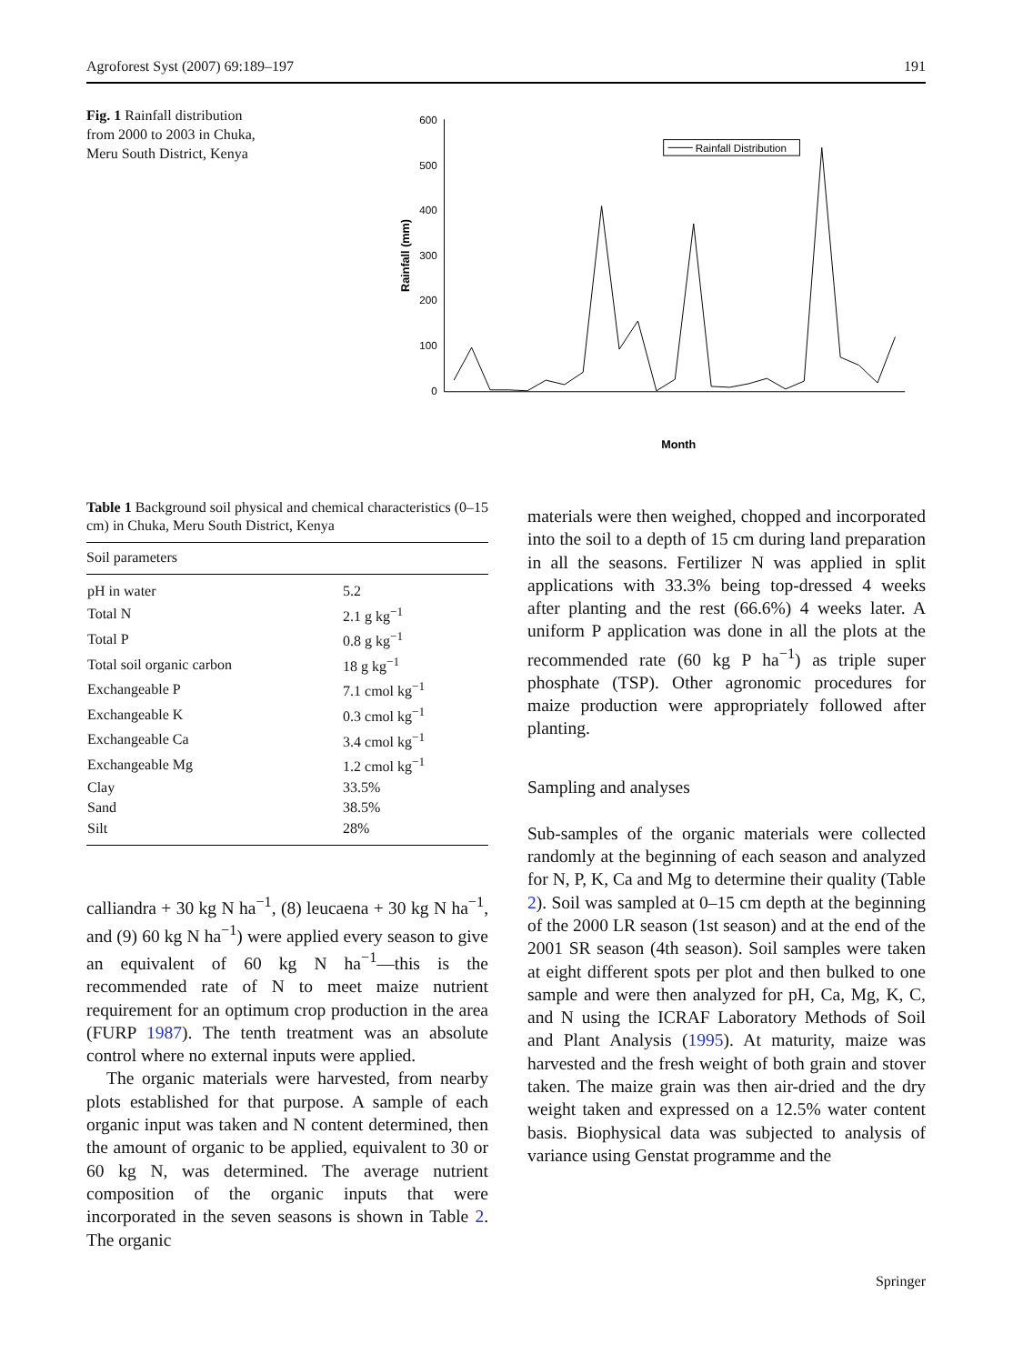Agroforest Syst (2007) 69:189–197 191
Fig. 1 Rainfall distribution from 2000 to 2003 in Chuka, Meru South District, Kenya
600
500
400
300
200
100
0
Rainfall (mm)
Rainfall Distribution
Month
Table 1 Background soil physical and chemical characteristics (0–15 cm) in Chuka, Meru South District, Kenya
| Soil parameters | |
| --- | --- |
| pH in water | 5.2 |
| Total N | 2.1 g kg<sup>−1</sup> |
| Total P | 0.8 g kg<sup>−1</sup> |
| Total soil organic carbon | 18 g kg<sup>−1</sup> |
| Exchangeable P | 7.1 cmol kg<sup>−1</sup> |
| Exchangeable K | 0.3 cmol kg<sup>−1</sup> |
| Exchangeable Ca | 3.4 cmol kg<sup>−1</sup> |
| Exchangeable Mg | 1.2 cmol kg<sup>−1</sup> |
| Clay | 33.5% |
| Sand | 38.5% |
| Silt | 28% |
calliandra + 30 kg N ha<sup>−1</sup>, (8) leucaena + 30 kg N ha<sup>−1</sup>, and (9) 60 kg N ha<sup>−1</sup>) were applied every season to give an equivalent of 60 kg N ha<sup>−1</sup>—this is the recommended rate of N to meet maize nutrient requirement for an optimum crop production in the area (FURP 1987). The tenth treatment was an absolute control where no external inputs were applied.
The organic materials were harvested, from nearby plots established for that purpose. A sample of each organic input was taken and N content determined, then the amount of organic to be applied, equivalent to 30 or 60 kg N, was determined. The average nutrient composition of the organic inputs that were incorporated in the seven seasons is shown in Table 2. The organic
materials were then weighed, chopped and incorporated into the soil to a depth of 15 cm during land preparation in all the seasons. Fertilizer N was applied in split applications with 33.3% being top-dressed 4 weeks after planting and the rest (66.6%) 4 weeks later. A uniform P application was done in all the plots at the recommended rate (60 kg P ha<sup>−1</sup>) as triple super phosphate (TSP). Other agronomic procedures for maize production were appropriately followed after planting.
Sampling and analyses
Sub-samples of the organic materials were collected randomly at the beginning of each season and analyzed for N, P, K, Ca and Mg to determine their quality (Table 2). Soil was sampled at 0–15 cm depth at the beginning of the 2000 LR season (1st season) and at the end of the 2001 SR season (4th season). Soil samples were taken at eight different spots per plot and then bulked to one sample and were then analyzed for pH, Ca, Mg, K, C, and N using the ICRAF Laboratory Methods of Soil and Plant Analysis (1995). At maturity, maize was harvested and the fresh weight of both grain and stover taken. The maize grain was then air-dried and the dry weight taken and expressed on a 12.5% water content basis. Biophysical data was subjected to analysis of variance using Genstat programme and the
Springer